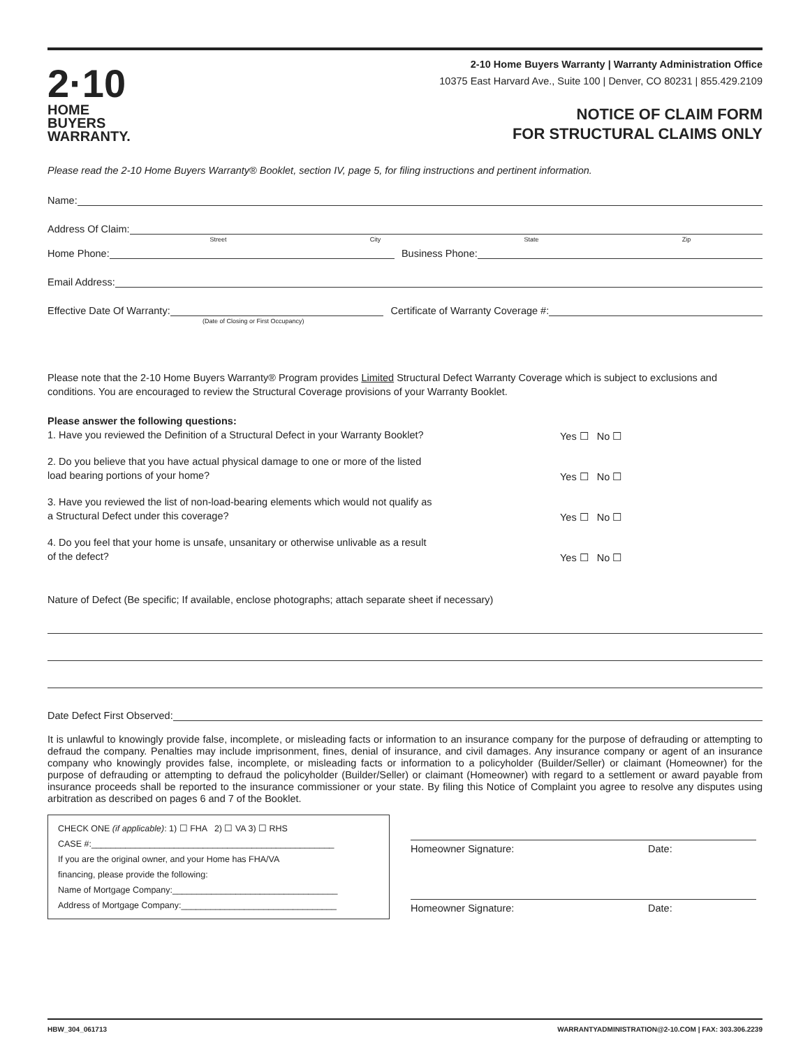2·10
HOME BUYERS
WARRANTY.
2-10 Home Buyers Warranty | Warranty Administration Office
10375 East Harvard Ave., Suite 100 | Denver, CO 80231 | 855.429.2109
NOTICE OF CLAIM FORM
FOR STRUCTURAL CLAIMS ONLY
Please read the 2-10 Home Buyers Warranty® Booklet, section IV, page 5, for filing instructions and pertinent information.
Name:
Address Of Claim:
Street City State Zip
Home Phone:
Business Phone:
Email Address:
Effective Date Of Warranty:
Certificate of Warranty Coverage #:
(Date of Closing or First Occupancy)
Please note that the 2-10 Home Buyers Warranty® Program provides Limited Structural Defect Warranty Coverage which is subject to exclusions and conditions. You are encouraged to review the Structural Coverage provisions of your Warranty Booklet.
Please answer the following questions:
1. Have you reviewed the Definition of a Structural Defect in your Warranty Booklet?
Yes ☐ No ☐
2. Do you believe that you have actual physical damage to one or more of the listed
load bearing portions of your home?
Yes ☐ No ☐
3. Have you reviewed the list of non-load-bearing elements which would not qualify as
a Structural Defect under this coverage?
Yes ☐ No ☐
4. Do you feel that your home is unsafe, unsanitary or otherwise unlivable as a result
of the defect?
Yes ☐ No ☐
Nature of Defect (Be specific; If available, enclose photographs; attach separate sheet if necessary)
Date Defect First Observed:
It is unlawful to knowingly provide false, incomplete, or misleading facts or information to an insurance company for the purpose of defrauding or attempting to defraud the company. Penalties may include imprisonment, fines, denial of insurance, and civil damages. Any insurance company or agent of an insurance company who knowingly provides false, incomplete, or misleading facts or information to a policyholder (Builder/Seller) or claimant (Homeowner) for the purpose of defrauding or attempting to defraud the policyholder (Builder/Seller) or claimant (Homeowner) with regard to a settlement or award payable from insurance proceeds shall be reported to the insurance commissioner or your state. By filing this Notice of Complaint you agree to resolve any disputes using arbitration as described on pages 6 and 7 of the Booklet.
CHECK ONE (if applicable): 1) ☐ FHA 2) ☐ VA 3) ☐ RHS
CASE #:__________________________________________________
If you are the original owner, and your Home has FHA/VA
financing, please provide the following:
Name of Mortgage Company:__________________________________
Address of Mortgage Company:________________________________
Homeowner Signature: Date:
Homeowner Signature: Date:
HBW_304_061713 WARRANTYADMINISTRATION@2-10.COM | FAX: 303.306.2239